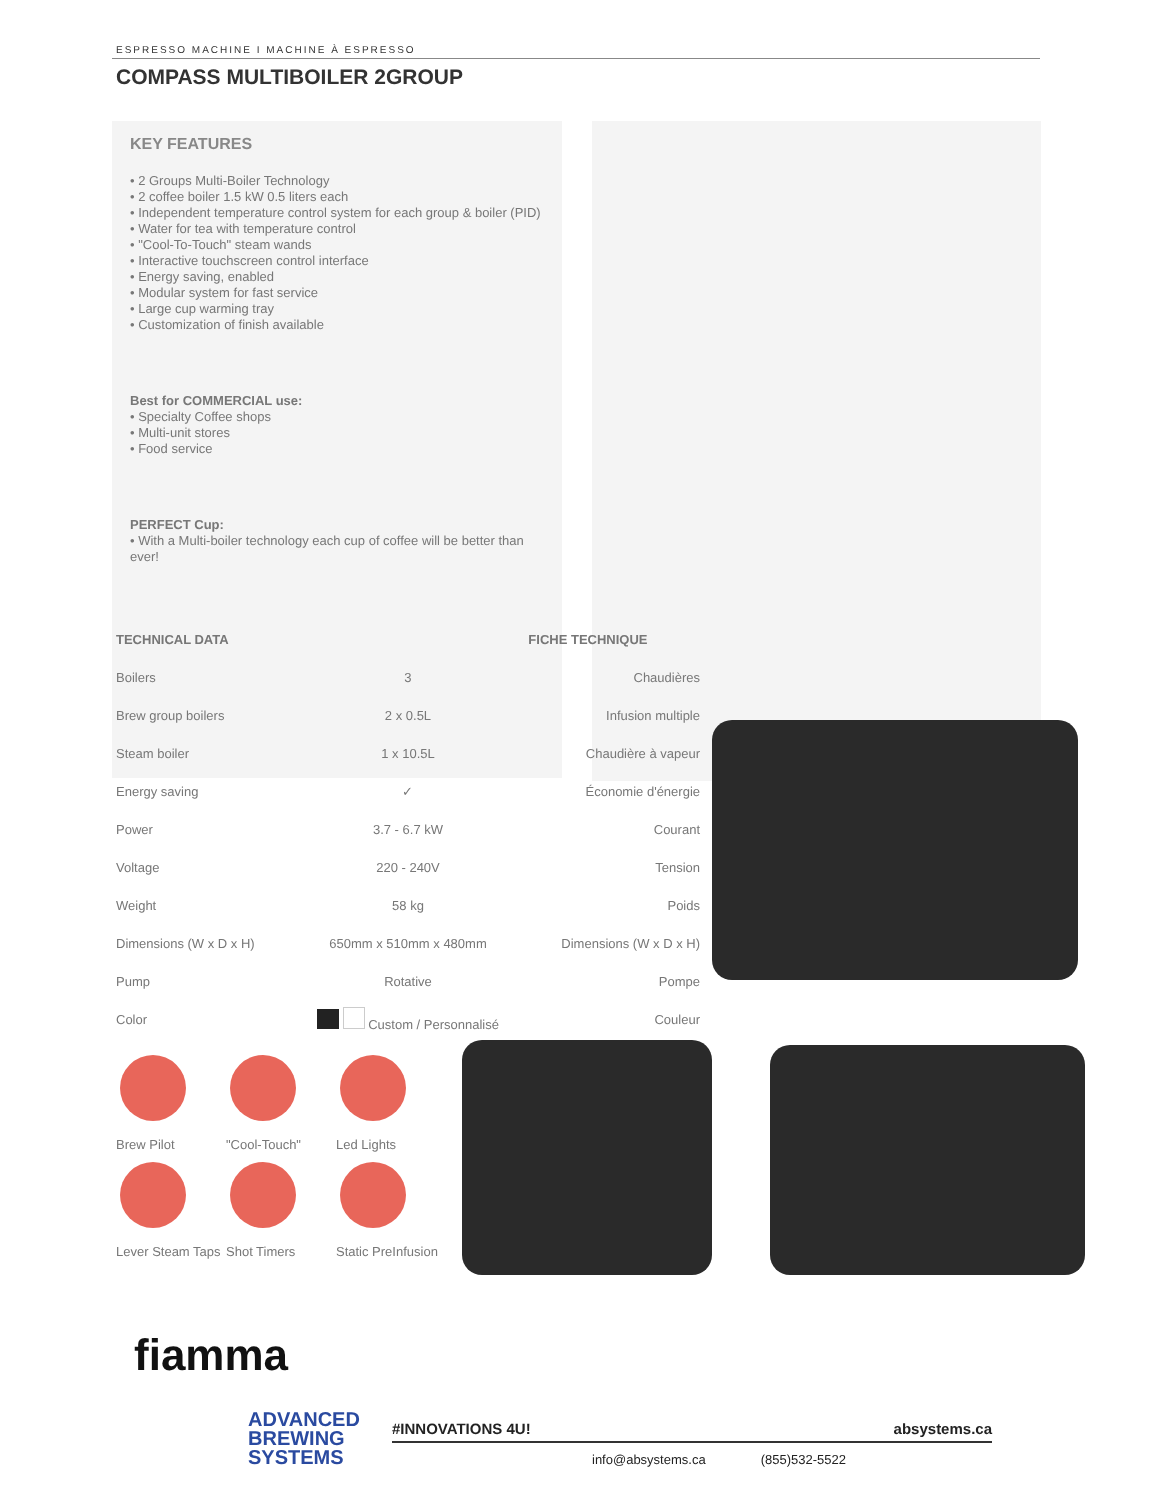ESPRESSO MACHINE I MACHINE À ESPRESSO
COMPASS MULTIBOILER 2GROUP
KEY FEATURES
• 2 Groups Multi-Boiler Technology
• 2 coffee boiler 1.5 kW 0.5 liters each
• Independent temperature control system for each group & boiler (PID)
• Water for tea with temperature control
• "Cool-To-Touch" steam wands
• Interactive touchscreen control interface
• Energy saving, enabled
• Modular system for fast service
• Large cup warming tray
• Customization of finish available
Best for COMMERCIAL use:
• Specialty Coffee shops
• Multi-unit stores
• Food service
PERFECT Cup:
• With a Multi-boiler technology each cup of coffee will be better than ever!
| TECHNICAL DATA | | FICHE TECHNIQUE |
| --- | --- | --- |
| Boilers | 3 | Chaudières |
| Brew group boilers | 2 x 0.5L | Infusion multiple |
| Steam boiler | 1 x 10.5L | Chaudière à vapeur |
| Energy saving | ✓ | Économie d'énergie |
| Power | 3.7 - 6.7 kW | Courant |
| Voltage | 220 - 240V | Tension |
| Weight | 58 kg | Poids |
| Dimensions (W x D x H) | 650mm x 510mm x 480mm | Dimensions (W x D x H) |
| Pump | Rotative | Pompe |
| Color | Custom / Personnalisé | Couleur |
Brew Pilot
"Cool-Touch"
Led Lights
Lever Steam Taps
Shot Timers
Static PreInfusion
fiamma
ADVANCED
BREWING
SYSTEMS
#INNOVATIONS 4U! absystems.ca
info@absystems.ca (855)532-5522